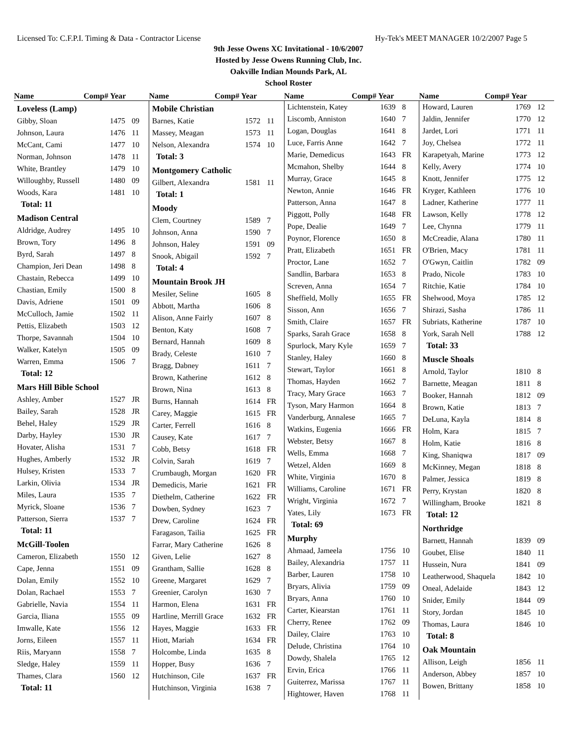Licensed To: C.F.P.I. Timing & Data - Contractor License Hy-Tek's MEET MANAGER 10/2/2007 Page 5
9th Jesse Owens XC Invitational - 10/6/2007
Hosted by Jesse Owens Running Club, Inc.
Oakville Indian Mounds Park, AL
School Roster
Name Comp# Year
Name Comp# Year
Name Comp# Year
Name Comp# Year
| Loveless (Lamp) | | |
| Gibby, Sloan | 1475 | 09 |
| Johnson, Laura | 1476 | 11 |
| McCant, Cami | 1477 | 10 |
| Norman, Johnson | 1478 | 11 |
| White, Brantley | 1479 | 10 |
| Willoughby, Russell | 1480 | 09 |
| Woods, Kara | 1481 | 10 |
| Total: 11 | | |
| Madison Central | | |
| Aldridge, Audrey | 1495 | 10 |
| Brown, Tory | 1496 | 8 |
| Byrd, Sarah | 1497 | 8 |
| Champion, Jeri Dean | 1498 | 8 |
| Chastain, Rebecca | 1499 | 10 |
| Chastian, Emily | 1500 | 8 |
| Davis, Adriene | 1501 | 09 |
| McCulloch, Jamie | 1502 | 11 |
| Pettis, Elizabeth | 1503 | 12 |
| Thorpe, Savannah | 1504 | 10 |
| Walker, Katelyn | 1505 | 09 |
| Warren, Emma | 1506 | 7 |
| Total: 12 | | |
| Mars Hill Bible School | | |
| Ashley, Amber | 1527 | JR |
| Bailey, Sarah | 1528 | JR |
| Behel, Haley | 1529 | JR |
| Darby, Hayley | 1530 | JR |
| Hovater, Alisha | 1531 | 7 |
| Hughes, Amberly | 1532 | JR |
| Hulsey, Kristen | 1533 | 7 |
| Larkin, Olivia | 1534 | JR |
| Miles, Laura | 1535 | 7 |
| Myrick, Sloane | 1536 | 7 |
| Patterson, Sierra | 1537 | 7 |
| Total: 11 | | |
| McGill-Toolen | | |
| Cameron, Elizabeth | 1550 | 12 |
| Cape, Jenna | 1551 | 09 |
| Dolan, Emily | 1552 | 10 |
| Dolan, Rachael | 1553 | 7 |
| Gabrielle, Navia | 1554 | 11 |
| Garcia, Iliana | 1555 | 09 |
| Imwalle, Kate | 1556 | 12 |
| Jorns, Eileen | 1557 | 11 |
| Riis, Maryann | 1558 | 7 |
| Sledge, Haley | 1559 | 11 |
| Thames, Clara | 1560 | 12 |
| Total: 11 | | |
| Mobile Christian | | |
| Barnes, Katie | 1572 | 11 |
| Massey, Meagan | 1573 | 11 |
| Nelson, Alexandra | 1574 | 10 |
| Total: 3 | | |
| Montgomery Catholic | | |
| Gilbert, Alexandra | 1581 | 11 |
| Total: 1 | | |
| Moody | | |
| Clem, Courtney | 1589 | 7 |
| Johnson, Anna | 1590 | 7 |
| Johnson, Haley | 1591 | 09 |
| Snook, Abigail | 1592 | 7 |
| Total: 4 | | |
| Mountain Brook JH | | |
| Mesiler, Seline | 1605 | 8 |
| Abbott, Martha | 1606 | 8 |
| Alison, Anne Fairly | 1607 | 8 |
| Benton, Katy | 1608 | 7 |
| Bernard, Hannah | 1609 | 8 |
| Brady, Celeste | 1610 | 7 |
| Bragg, Dabney | 1611 | 7 |
| Brown, Katherine | 1612 | 8 |
| Brown, Nina | 1613 | 8 |
| Burns, Hannah | 1614 | FR |
| Carey, Maggie | 1615 | FR |
| Carter, Ferrell | 1616 | 8 |
| Causey, Kate | 1617 | 7 |
| Cobb, Betsy | 1618 | FR |
| Colvin, Sarah | 1619 | 7 |
| Crumbaugh, Morgan | 1620 | FR |
| Demedicis, Marie | 1621 | FR |
| Diethelm, Catherine | 1622 | FR |
| Dowben, Sydney | 1623 | 7 |
| Drew, Caroline | 1624 | FR |
| Faragason, Tailia | 1625 | FR |
| Farrar, Mary Catherine | 1626 | 8 |
| Given, Lelie | 1627 | 8 |
| Grantham, Sallie | 1628 | 8 |
| Greene, Margaret | 1629 | 7 |
| Greenier, Carolyn | 1630 | 7 |
| Harmon, Elena | 1631 | FR |
| Hartline, Merrill Grace | 1632 | FR |
| Hayes, Maggie | 1633 | FR |
| Hiott, Mariah | 1634 | FR |
| Holcombe, Linda | 1635 | 8 |
| Hopper, Busy | 1636 | 7 |
| Hutchinson, Cile | 1637 | FR |
| Hutchinson, Virginia | 1638 | 7 |
| Lichtenstein, Katey | 1639 | 8 |
| Liscomb, Anniston | 1640 | 7 |
| Logan, Douglas | 1641 | 8 |
| Luce, Farris Anne | 1642 | 7 |
| Marie, Demedicus | 1643 | FR |
| Mcmahon, Shelby | 1644 | 8 |
| Murray, Grace | 1645 | 8 |
| Newton, Annie | 1646 | FR |
| Patterson, Anna | 1647 | 8 |
| Piggott, Polly | 1648 | FR |
| Pope, Dealie | 1649 | 7 |
| Poynor, Florence | 1650 | 8 |
| Pratt, Elizabeth | 1651 | FR |
| Proctor, Lane | 1652 | 7 |
| Sandlin, Barbara | 1653 | 8 |
| Screven, Anna | 1654 | 7 |
| Sheffield, Molly | 1655 | FR |
| Sisson, Ann | 1656 | 7 |
| Smith, Claire | 1657 | FR |
| Sparks, Sarah Grace | 1658 | 8 |
| Spurlock, Mary Kyle | 1659 | 7 |
| Stanley, Haley | 1660 | 8 |
| Stewart, Taylor | 1661 | 8 |
| Thomas, Hayden | 1662 | 7 |
| Tracy, Mary Grace | 1663 | 7 |
| Tyson, Mary Harmon | 1664 | 8 |
| Vanderburg, Annalese | 1665 | 7 |
| Watkins, Eugenia | 1666 | FR |
| Webster, Betsy | 1667 | 8 |
| Wells, Emma | 1668 | 7 |
| Wetzel, Alden | 1669 | 8 |
| White, Virginia | 1670 | 8 |
| Williams, Caroline | 1671 | FR |
| Wright, Virginia | 1672 | 7 |
| Yates, Lily | 1673 | FR |
| Total: 69 | | |
| Murphy | | |
| Ahmaad, Jameela | 1756 | 10 |
| Bailey, Alexandria | 1757 | 11 |
| Barber, Lauren | 1758 | 10 |
| Bryars, Alivia | 1759 | 09 |
| Bryars, Anna | 1760 | 10 |
| Carter, Kiearstan | 1761 | 11 |
| Cherry, Renee | 1762 | 09 |
| Dailey, Claire | 1763 | 10 |
| Delude, Christina | 1764 | 10 |
| Dowdy, Shalela | 1765 | 12 |
| Ervin, Erica | 1766 | 11 |
| Guiterrez, Marissa | 1767 | 11 |
| Hightower, Haven | 1768 | 11 |
| Howard, Lauren | 1769 | 12 |
| Jaldin, Jennifer | 1770 | 12 |
| Jardet, Lori | 1771 | 11 |
| Joy, Chelsea | 1772 | 11 |
| Karapetyah, Marine | 1773 | 12 |
| Kelly, Avery | 1774 | 10 |
| Knott, Jennifer | 1775 | 12 |
| Kryger, Kathleen | 1776 | 10 |
| Ladner, Katherine | 1777 | 11 |
| Lawson, Kelly | 1778 | 12 |
| Lee, Chynna | 1779 | 11 |
| McCreadie, Alana | 1780 | 11 |
| O'Brien, Macy | 1781 | 11 |
| O'Gwyn, Caitlin | 1782 | 09 |
| Prado, Nicole | 1783 | 10 |
| Ritchie, Katie | 1784 | 10 |
| Shelwood, Moya | 1785 | 12 |
| Shirazi, Sasha | 1786 | 11 |
| Subriats, Katherine | 1787 | 10 |
| York, Sarah Nell | 1788 | 12 |
| Total: 33 | | |
| Muscle Shoals | | |
| Arnold, Taylor | 1810 | 8 |
| Barnette, Meagan | 1811 | 8 |
| Booker, Hannah | 1812 | 09 |
| Brown, Katie | 1813 | 7 |
| DeLuna, Kayla | 1814 | 8 |
| Holm, Kara | 1815 | 7 |
| Holm, Katie | 1816 | 8 |
| King, Shaniqwa | 1817 | 09 |
| McKinney, Megan | 1818 | 8 |
| Palmer, Jessica | 1819 | 8 |
| Perry, Krystan | 1820 | 8 |
| Willingham, Brooke | 1821 | 8 |
| Total: 12 | | |
| Northridge | | |
| Barnett, Hannah | 1839 | 09 |
| Goubet, Elise | 1840 | 11 |
| Hussein, Nura | 1841 | 09 |
| Leatherwood, Shaquela | 1842 | 10 |
| Oneal, Adelaide | 1843 | 12 |
| Snider, Emily | 1844 | 09 |
| Story, Jordan | 1845 | 10 |
| Thomas, Laura | 1846 | 10 |
| Total: 8 | | |
| Oak Mountain | | |
| Allison, Leigh | 1856 | 11 |
| Anderson, Abbey | 1857 | 10 |
| Bowen, Brittany | 1858 | 10 |